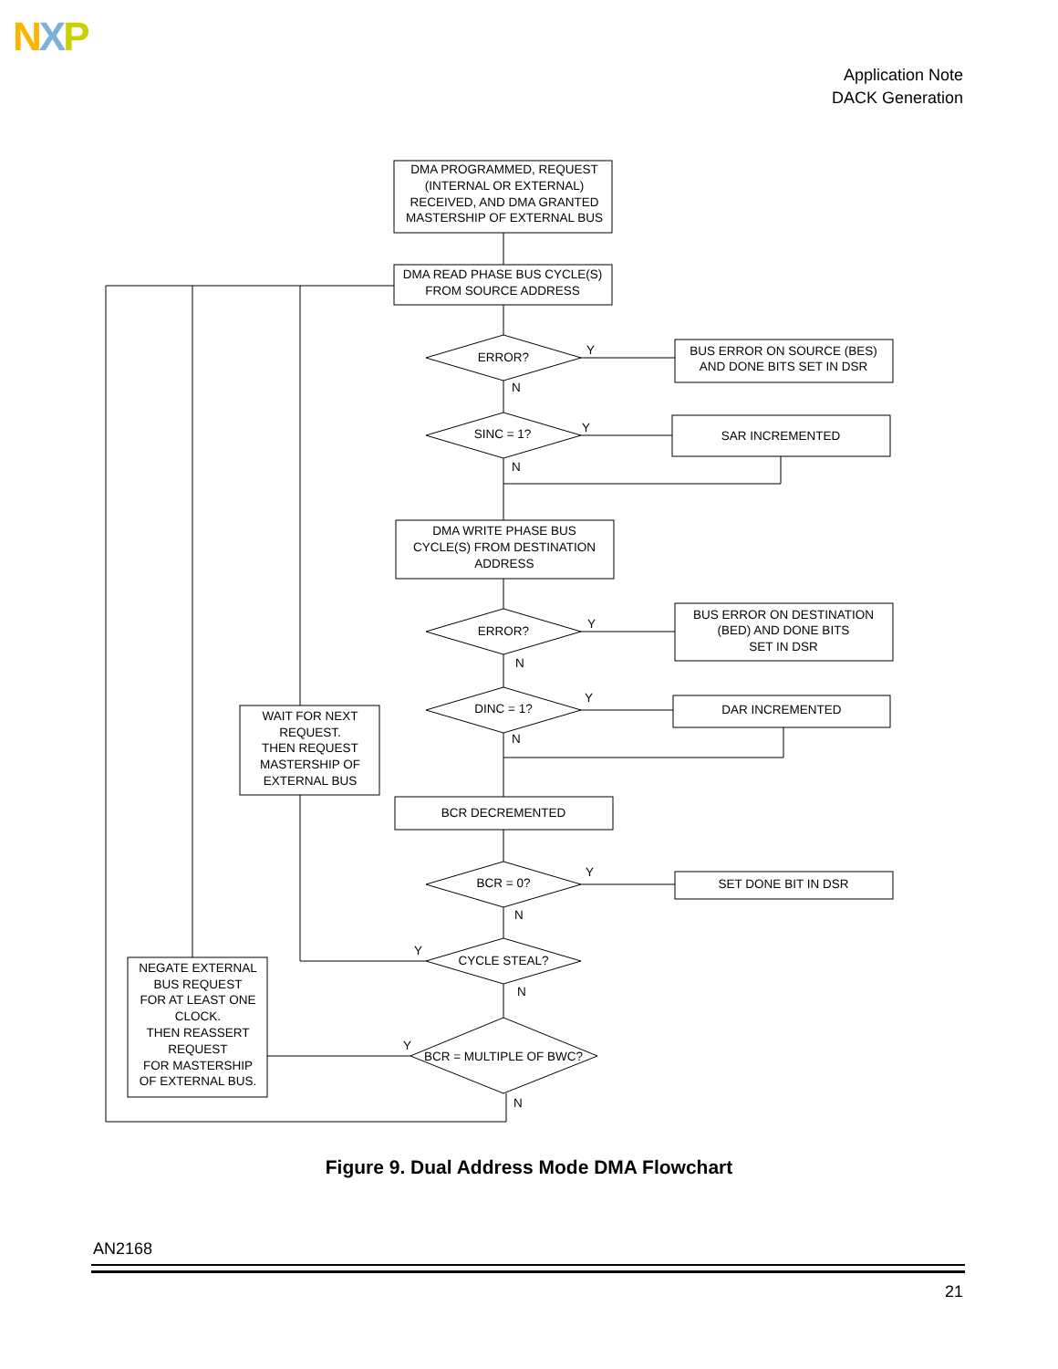NXP
Application Note
DACK Generation
DMA PROGRAMMED, REQUEST
(INTERNAL OR EXTERNAL)
RECEIVED, AND DMA GRANTED
MASTERSHIP OF EXTERNAL BUS
DMA READ PHASE BUS CYCLE(S)
FROM SOURCE ADDRESS
ERROR?
Y
N
BUS ERROR ON SOURCE (BES)
AND DONE BITS SET IN DSR
SINC = 1?
Y
N
SAR INCREMENTED
DMA WRITE PHASE BUS
CYCLE(S) FROM DESTINATION
ADDRESS
ERROR?
Y
N
BUS ERROR ON DESTINATION
(BED) AND DONE BITS
SET IN DSR
DINC = 1?
Y
N
DAR INCREMENTED
WAIT FOR NEXT
REQUEST.
THEN REQUEST
MASTERSHIP OF
EXTERNAL BUS
BCR DECREMENTED
BCR = 0?
Y
N
SET DONE BIT IN DSR
CYCLE STEAL?
Y
N
NEGATE EXTERNAL
BUS REQUEST
FOR AT LEAST ONE
CLOCK.
THEN REASSERT
REQUEST
FOR MASTERSHIP
OF EXTERNAL BUS.
BCR = MULTIPLE OF BWC?
Y
N
Figure 9. Dual Address Mode DMA Flowchart
AN2168
21